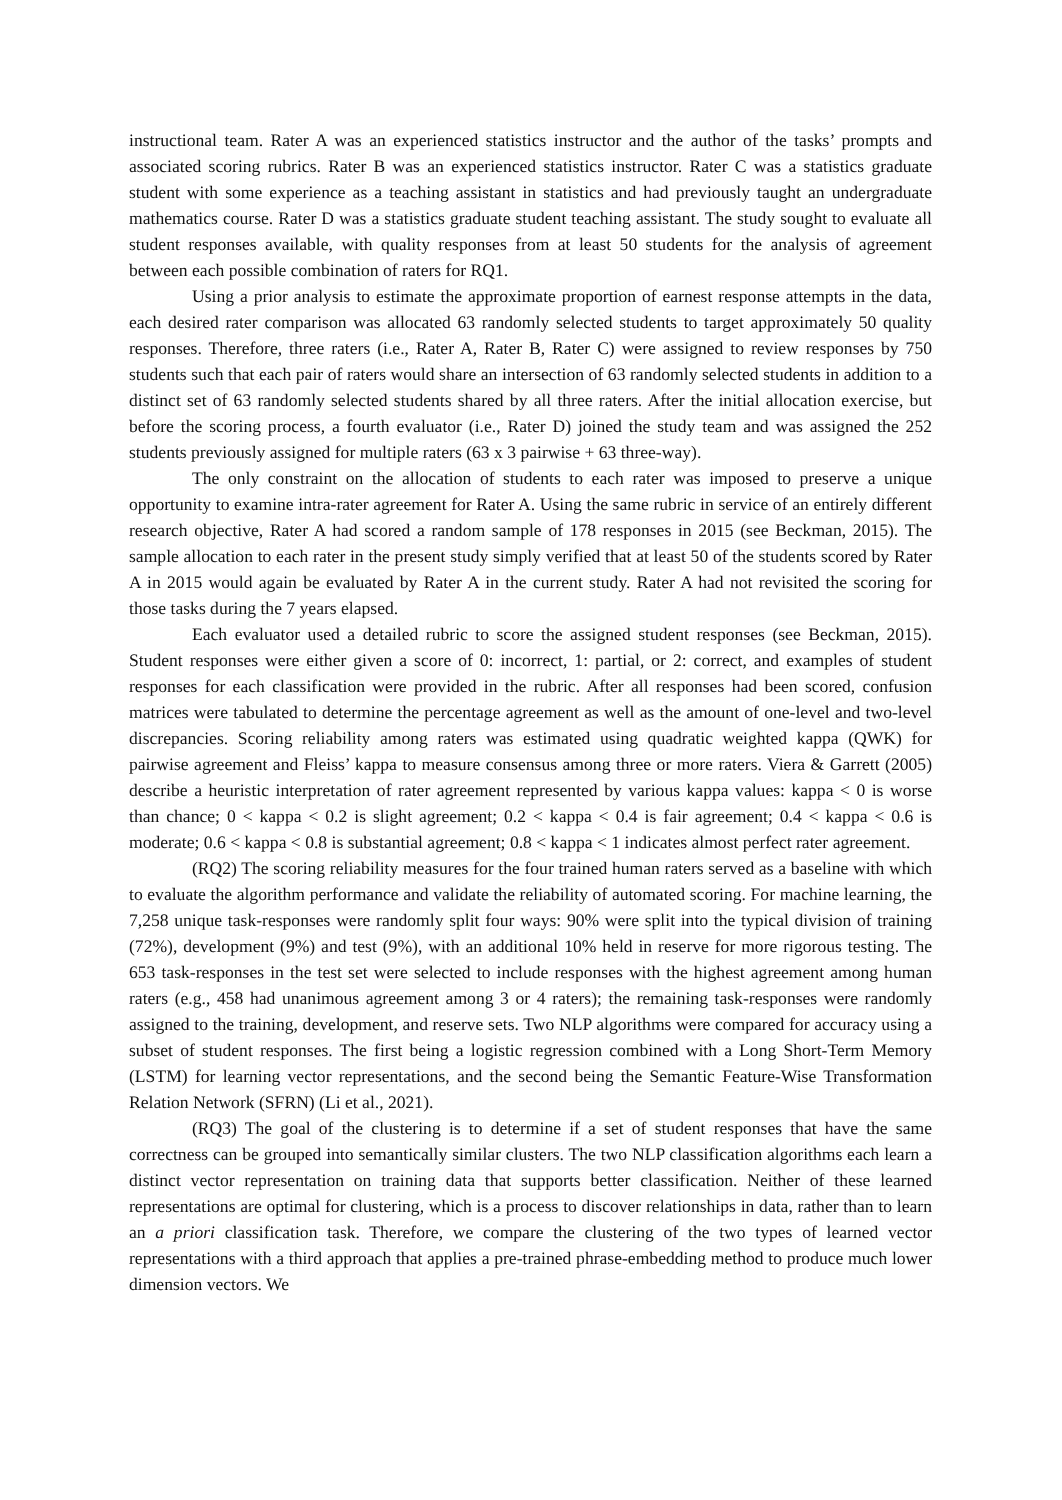instructional team. Rater A was an experienced statistics instructor and the author of the tasks’ prompts and associated scoring rubrics. Rater B was an experienced statistics instructor. Rater C was a statistics graduate student with some experience as a teaching assistant in statistics and had previously taught an undergraduate mathematics course. Rater D was a statistics graduate student teaching assistant. The study sought to evaluate all student responses available, with quality responses from at least 50 students for the analysis of agreement between each possible combination of raters for RQ1.
Using a prior analysis to estimate the approximate proportion of earnest response attempts in the data, each desired rater comparison was allocated 63 randomly selected students to target approximately 50 quality responses. Therefore, three raters (i.e., Rater A, Rater B, Rater C) were assigned to review responses by 750 students such that each pair of raters would share an intersection of 63 randomly selected students in addition to a distinct set of 63 randomly selected students shared by all three raters. After the initial allocation exercise, but before the scoring process, a fourth evaluator (i.e., Rater D) joined the study team and was assigned the 252 students previously assigned for multiple raters (63 x 3 pairwise + 63 three-way).
The only constraint on the allocation of students to each rater was imposed to preserve a unique opportunity to examine intra-rater agreement for Rater A. Using the same rubric in service of an entirely different research objective, Rater A had scored a random sample of 178 responses in 2015 (see Beckman, 2015). The sample allocation to each rater in the present study simply verified that at least 50 of the students scored by Rater A in 2015 would again be evaluated by Rater A in the current study. Rater A had not revisited the scoring for those tasks during the 7 years elapsed.
Each evaluator used a detailed rubric to score the assigned student responses (see Beckman, 2015). Student responses were either given a score of 0: incorrect, 1: partial, or 2: correct, and examples of student responses for each classification were provided in the rubric. After all responses had been scored, confusion matrices were tabulated to determine the percentage agreement as well as the amount of one-level and two-level discrepancies. Scoring reliability among raters was estimated using quadratic weighted kappa (QWK) for pairwise agreement and Fleiss’ kappa to measure consensus among three or more raters. Viera & Garrett (2005) describe a heuristic interpretation of rater agreement represented by various kappa values: kappa < 0 is worse than chance; 0 < kappa < 0.2 is slight agreement; 0.2 < kappa < 0.4 is fair agreement; 0.4 < kappa < 0.6 is moderate; 0.6 < kappa < 0.8 is substantial agreement; 0.8 < kappa < 1 indicates almost perfect rater agreement.
(RQ2) The scoring reliability measures for the four trained human raters served as a baseline with which to evaluate the algorithm performance and validate the reliability of automated scoring. For machine learning, the 7,258 unique task-responses were randomly split four ways: 90% were split into the typical division of training (72%), development (9%) and test (9%), with an additional 10% held in reserve for more rigorous testing. The 653 task-responses in the test set were selected to include responses with the highest agreement among human raters (e.g., 458 had unanimous agreement among 3 or 4 raters); the remaining task-responses were randomly assigned to the training, development, and reserve sets. Two NLP algorithms were compared for accuracy using a subset of student responses. The first being a logistic regression combined with a Long Short-Term Memory (LSTM) for learning vector representations, and the second being the Semantic Feature-Wise Transformation Relation Network (SFRN) (Li et al., 2021).
(RQ3) The goal of the clustering is to determine if a set of student responses that have the same correctness can be grouped into semantically similar clusters. The two NLP classification algorithms each learn a distinct vector representation on training data that supports better classification. Neither of these learned representations are optimal for clustering, which is a process to discover relationships in data, rather than to learn an a priori classification task. Therefore, we compare the clustering of the two types of learned vector representations with a third approach that applies a pre-trained phrase-embedding method to produce much lower dimension vectors. We